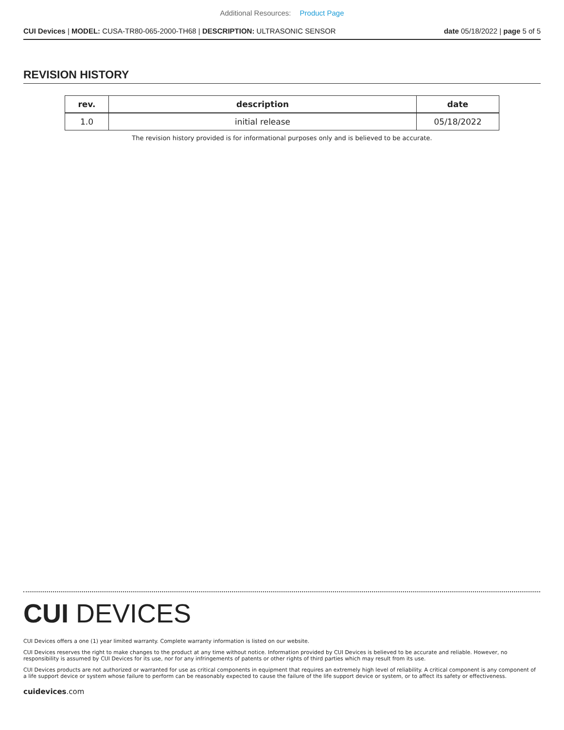Additional Resources: Product Page
CUI Devices | MODEL: CUSA-TR80-065-2000-TH68 | DESCRIPTION: ULTRASONIC SENSOR date 05/18/2022 | page 5 of 5
REVISION HISTORY
| rev. | description | date |
| --- | --- | --- |
| 1.0 | initial release | 05/18/2022 |
The revision history provided is for informational purposes only and is believed to be accurate.
CUI DEVICES
CUI Devices offers a one (1) year limited warranty. Complete warranty information is listed on our website.
CUI Devices reserves the right to make changes to the product at any time without notice. Information provided by CUI Devices is believed to be accurate and reliable. However, no responsibility is assumed by CUI Devices for its use, nor for any infringements of patents or other rights of third parties which may result from its use.
CUI Devices products are not authorized or warranted for use as critical components in equipment that requires an extremely high level of reliability. A critical component is any component of a life support device or system whose failure to perform can be reasonably expected to cause the failure of the life support device or system, or to affect its safety or effectiveness.
cuidevices.com